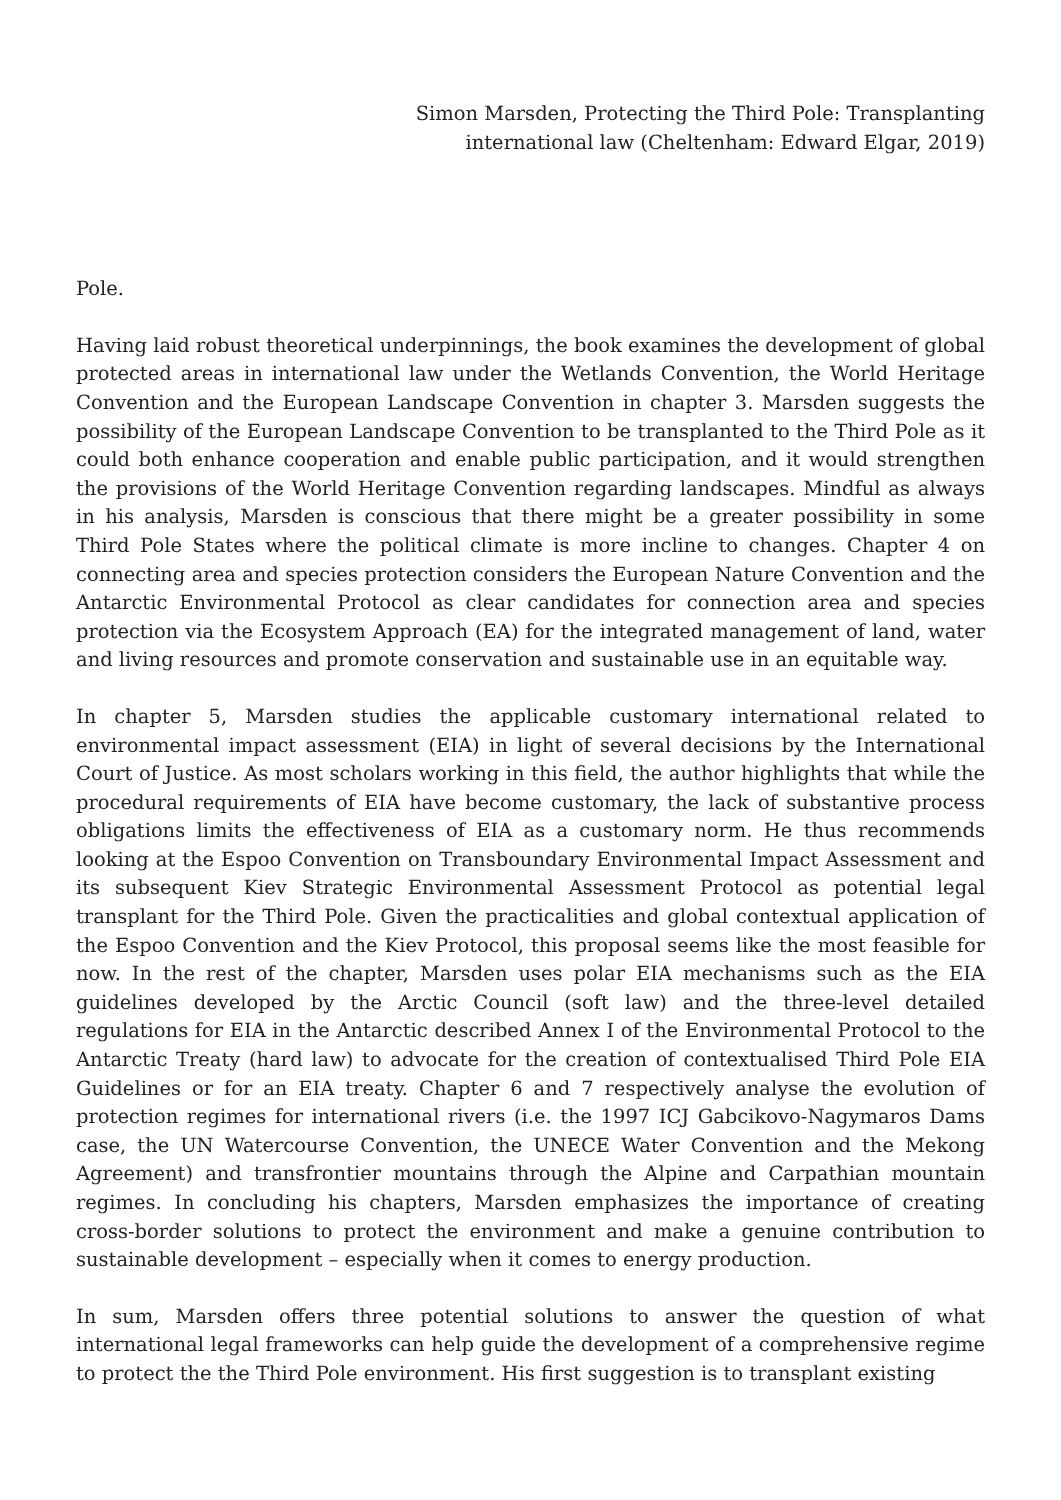Simon Marsden, Protecting the Third Pole: Transplanting
international law (Cheltenham: Edward Elgar, 2019)
Pole.
Having laid robust theoretical underpinnings, the book examines the development of global protected areas in international law under the Wetlands Convention, the World Heritage Convention and the European Landscape Convention in chapter 3. Marsden suggests the possibility of the European Landscape Convention to be transplanted to the Third Pole as it could both enhance cooperation and enable public participation, and it would strengthen the provisions of the World Heritage Convention regarding landscapes. Mindful as always in his analysis, Marsden is conscious that there might be a greater possibility in some Third Pole States where the political climate is more incline to changes. Chapter 4 on connecting area and species protection considers the European Nature Convention and the Antarctic Environmental Protocol as clear candidates for connection area and species protection via the Ecosystem Approach (EA) for the integrated management of land, water and living resources and promote conservation and sustainable use in an equitable way.
In chapter 5, Marsden studies the applicable customary international related to environmental impact assessment (EIA) in light of several decisions by the International Court of Justice. As most scholars working in this field, the author highlights that while the procedural requirements of EIA have become customary, the lack of substantive process obligations limits the effectiveness of EIA as a customary norm. He thus recommends looking at the Espoo Convention on Transboundary Environmental Impact Assessment and its subsequent Kiev Strategic Environmental Assessment Protocol as potential legal transplant for the Third Pole. Given the practicalities and global contextual application of the Espoo Convention and the Kiev Protocol, this proposal seems like the most feasible for now. In the rest of the chapter, Marsden uses polar EIA mechanisms such as the EIA guidelines developed by the Arctic Council (soft law) and the three-level detailed regulations for EIA in the Antarctic described Annex I of the Environmental Protocol to the Antarctic Treaty (hard law) to advocate for the creation of contextualised Third Pole EIA Guidelines or for an EIA treaty. Chapter 6 and 7 respectively analyse the evolution of protection regimes for international rivers (i.e. the 1997 ICJ Gabcikovo-Nagymaros Dams case, the UN Watercourse Convention, the UNECE Water Convention and the Mekong Agreement) and transfrontier mountains through the Alpine and Carpathian mountain regimes. In concluding his chapters, Marsden emphasizes the importance of creating cross-border solutions to protect the environment and make a genuine contribution to sustainable development – especially when it comes to energy production.
In sum, Marsden offers three potential solutions to answer the question of what international legal frameworks can help guide the development of a comprehensive regime to protect the the Third Pole environment. His first suggestion is to transplant existing